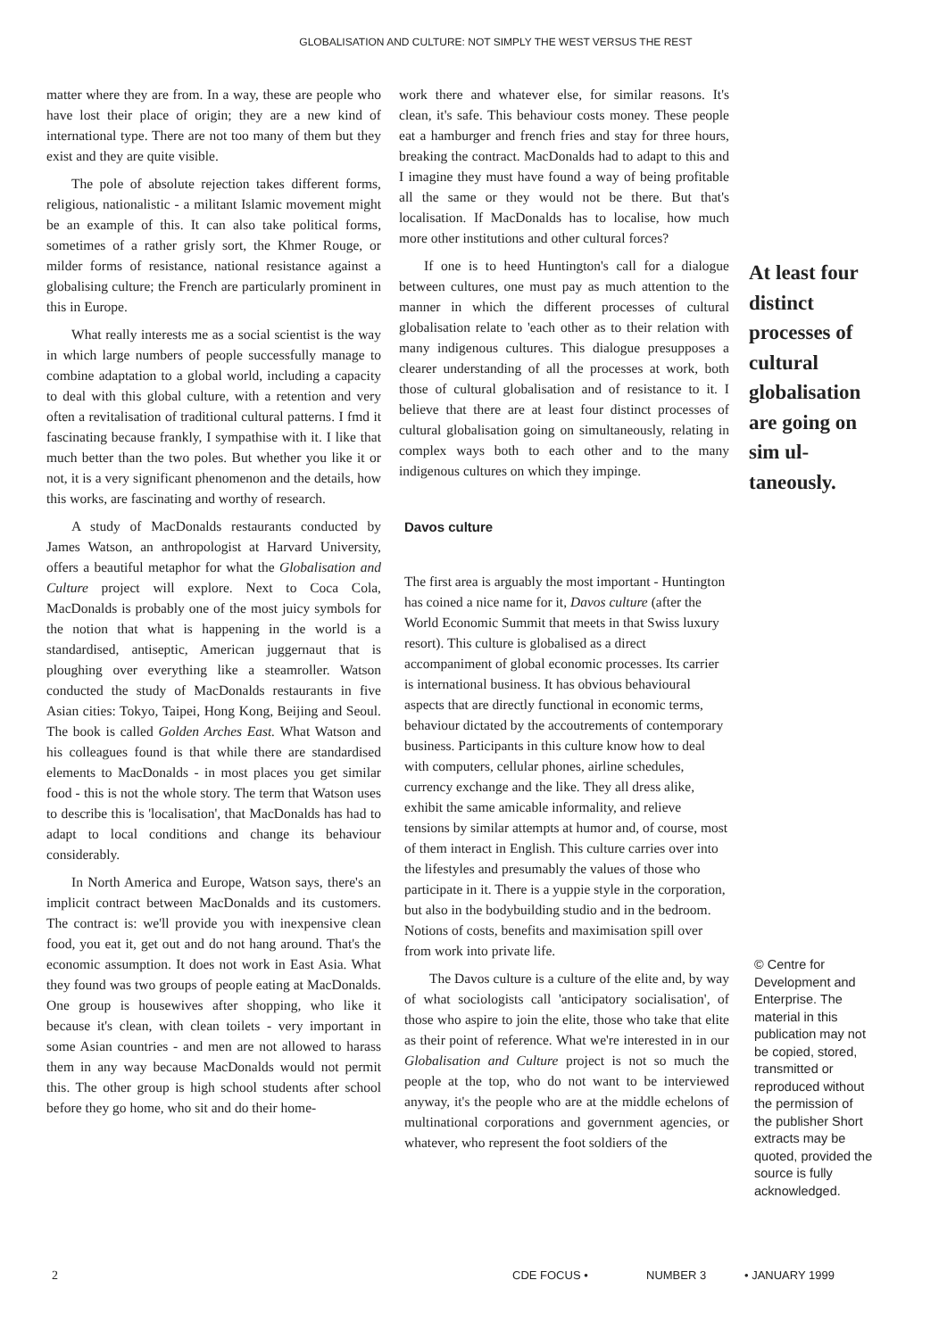GLOBALISATION AND CULTURE: NOT SIMPLY THE WEST VERSUS THE REST
matter where they are from. In a way, these are people who have lost their place of origin; they are a new kind of international type. There are not too many of them but they exist and they are quite visible.
The pole of absolute rejection takes different forms, religious, nationalistic - a militant Islamic movement might be an example of this. It can also take political forms, sometimes of a rather grisly sort, the Khmer Rouge, or milder forms of resistance, national resistance against a globalising culture; the French are particularly prominent in this in Europe.
What really interests me as a social scientist is the way in which large numbers of people successfully manage to combine adaptation to a global world, including a capacity to deal with this global culture, with a retention and very often a revitalisation of traditional cultural patterns. I fmd it fascinating because frankly, I sympathise with it. I like that much better than the two poles. But whether you like it or not, it is a very significant phenomenon and the details, how this works, are fascinating and worthy of research.
A study of MacDonalds restaurants conducted by James Watson, an anthropologist at Harvard University, offers a beautiful metaphor for what the Globalisation and Culture project will explore. Next to Coca Cola, MacDonalds is probably one of the most juicy symbols for the notion that what is happening in the world is a standardised, antiseptic, American juggernaut that is ploughing over everything like a steamroller. Watson conducted the study of MacDonalds restaurants in five Asian cities: Tokyo, Taipei, Hong Kong, Beijing and Seoul. The book is called Golden Arches East. What Watson and his colleagues found is that while there are standardised elements to MacDonalds - in most places you get similar food - this is not the whole story. The term that Watson uses to describe this is 'localisation', that MacDonalds has had to adapt to local conditions and change its behaviour considerably.
In North America and Europe, Watson says, there's an implicit contract between MacDonalds and its customers. The contract is: we'll provide you with inexpensive clean food, you eat it, get out and do not hang around. That's the economic assumption. It does not work in East Asia. What they found was two groups of people eating at MacDonalds. One group is housewives after shopping, who like it because it's clean, with clean toilets - very important in some Asian countries - and men are not allowed to harass them in any way because MacDonalds would not permit this. The other group is high school students after school before they go home, who sit and do their home-
work there and whatever else, for similar reasons. It's clean, it's safe. This behaviour costs money. These people eat a hamburger and french fries and stay for three hours, breaking the contract. MacDonalds had to adapt to this and I imagine they must have found a way of being profitable all the same or they would not be there. But that's localisation. If MacDonalds has to localise, how much more other institutions and other cultural forces?
If one is to heed Huntington's call for a dialogue between cultures, one must pay as much attention to the manner in which the different processes of cultural globalisation relate to 'each other as to their relation with many indigenous cultures. This dialogue presupposes a clearer understanding of all the processes at work, both those of cultural globalisation and of resistance to it. I believe that there are at least four distinct processes of cultural globalisation going on simultaneously, relating in complex ways both to each other and to the many indigenous cultures on which they impinge.
Davos culture
The first area is arguably the most important - Huntington has coined a nice name for it, Davos culture (after the World Economic Summit that meets in that Swiss luxury resort). This culture is globalised as a direct accompaniment of global economic processes. Its carrier is international business. It has obvious behavioural aspects that are directly functional in economic terms, behaviour dictated by the accoutrements of contemporary business. Participants in this culture know how to deal with computers, cellular phones, airline schedules, currency exchange and the like. They all dress alike, exhibit the same amicable informality, and relieve tensions by similar attempts at humor and, of course, most of them interact in English. This culture carries over into the lifestyles and presumably the values of those who participate in it. There is a yuppie style in the corporation, but also in the bodybuilding studio and in the bedroom. Notions of costs, benefits and maximisation spill over from work into private life.
The Davos culture is a culture of the elite and, by way of what sociologists call 'anticipatory socialisation', of those who aspire to join the elite, those who take that elite as their point of reference. What we're interested in in our Globalisation and Culture project is not so much the people at the top, who do not want to be interviewed anyway, it's the people who are at the middle echelons of multinational corporations and government agencies, or whatever, who represent the foot soldiers of the
At least four distinct processes of cultural globalisation are going on sim ul-taneously.
© Centre for Development and Enterprise. The material in this publication may not be copied, stored, transmitted or reproduced without the permission of the publisher Short extracts may be quoted, provided the source is fully acknowledged.
2 CDE FOCUS • NUMBER 3 • JANUARY 1999